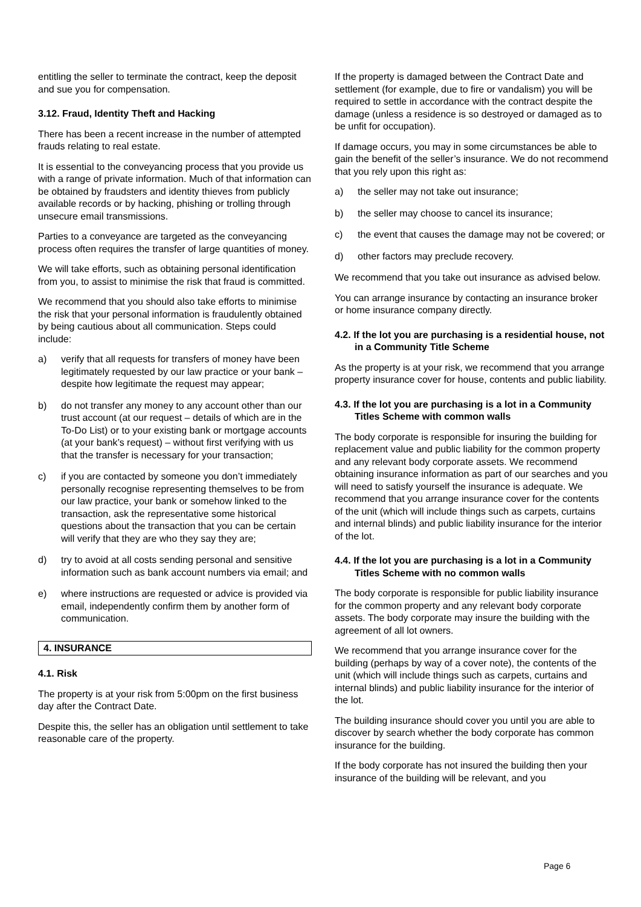entitling the seller to terminate the contract, keep the deposit and sue you for compensation.
3.12. Fraud, Identity Theft and Hacking
There has been a recent increase in the number of attempted frauds relating to real estate.
It is essential to the conveyancing process that you provide us with a range of private information. Much of that information can be obtained by fraudsters and identity thieves from publicly available records or by hacking, phishing or trolling through unsecure email transmissions.
Parties to a conveyance are targeted as the conveyancing process often requires the transfer of large quantities of money.
We will take efforts, such as obtaining personal identification from you, to assist to minimise the risk that fraud is committed.
We recommend that you should also take efforts to minimise the risk that your personal information is fraudulently obtained by being cautious about all communication. Steps could include:
a) verify that all requests for transfers of money have been legitimately requested by our law practice or your bank – despite how legitimate the request may appear;
b) do not transfer any money to any account other than our trust account (at our request – details of which are in the To-Do List) or to your existing bank or mortgage accounts (at your bank’s request) – without first verifying with us that the transfer is necessary for your transaction;
c) if you are contacted by someone you don’t immediately personally recognise representing themselves to be from our law practice, your bank or somehow linked to the transaction, ask the representative some historical questions about the transaction that you can be certain will verify that they are who they say they are;
d) try to avoid at all costs sending personal and sensitive information such as bank account numbers via email; and
e) where instructions are requested or advice is provided via email, independently confirm them by another form of communication.
4. INSURANCE
4.1. Risk
The property is at your risk from 5:00pm on the first business day after the Contract Date.
Despite this, the seller has an obligation until settlement to take reasonable care of the property.
If the property is damaged between the Contract Date and settlement (for example, due to fire or vandalism) you will be required to settle in accordance with the contract despite the damage (unless a residence is so destroyed or damaged as to be unfit for occupation).
If damage occurs, you may in some circumstances be able to gain the benefit of the seller’s insurance. We do not recommend that you rely upon this right as:
a) the seller may not take out insurance;
b) the seller may choose to cancel its insurance;
c) the event that causes the damage may not be covered; or
d) other factors may preclude recovery.
We recommend that you take out insurance as advised below.
You can arrange insurance by contacting an insurance broker or home insurance company directly.
4.2. If the lot you are purchasing is a residential house, not in a Community Title Scheme
As the property is at your risk, we recommend that you arrange property insurance cover for house, contents and public liability.
4.3. If the lot you are purchasing is a lot in a Community Titles Scheme with common walls
The body corporate is responsible for insuring the building for replacement value and public liability for the common property and any relevant body corporate assets. We recommend obtaining insurance information as part of our searches and you will need to satisfy yourself the insurance is adequate. We recommend that you arrange insurance cover for the contents of the unit (which will include things such as carpets, curtains and internal blinds) and public liability insurance for the interior of the lot.
4.4. If the lot you are purchasing is a lot in a Community Titles Scheme with no common walls
The body corporate is responsible for public liability insurance for the common property and any relevant body corporate assets. The body corporate may insure the building with the agreement of all lot owners.
We recommend that you arrange insurance cover for the building (perhaps by way of a cover note), the contents of the unit (which will include things such as carpets, curtains and internal blinds) and public liability insurance for the interior of the lot.
The building insurance should cover you until you are able to discover by search whether the body corporate has common insurance for the building.
If the body corporate has not insured the building then your insurance of the building will be relevant, and you
Page 6